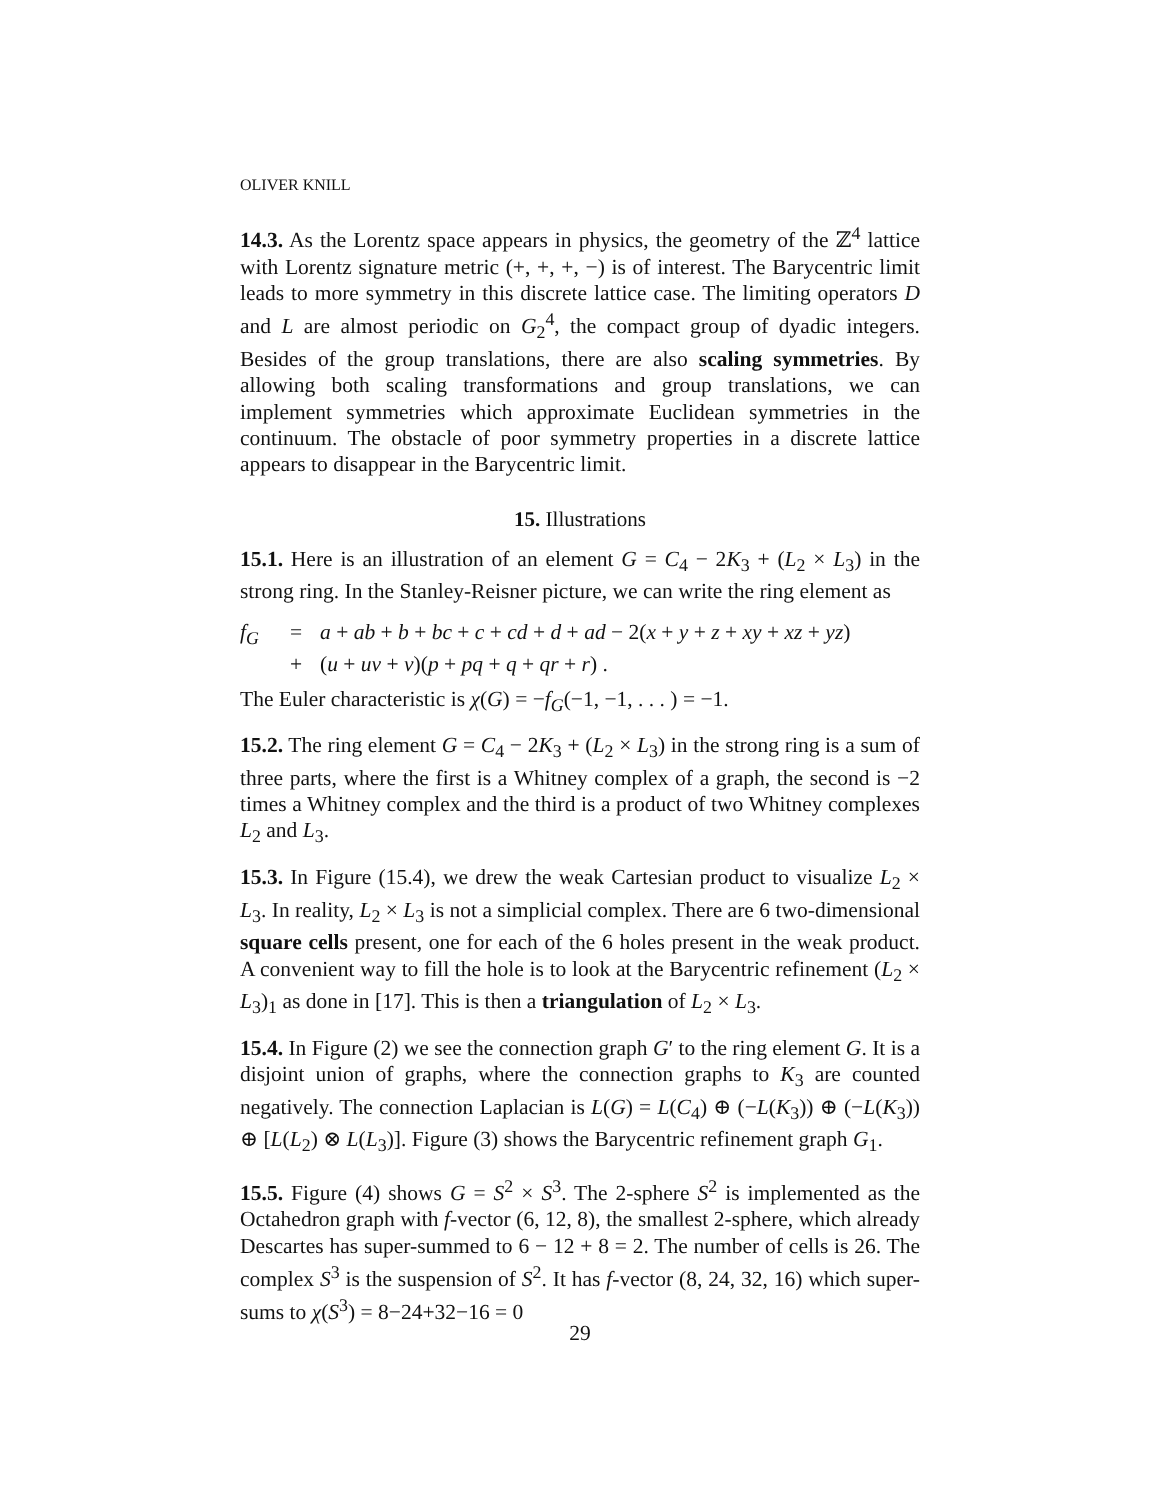OLIVER KNILL
14.3. As the Lorentz space appears in physics, the geometry of the ℤ<sup>4</sup> lattice with Lorentz signature metric (+, +, +, −) is of interest. The Barycentric limit leads to more symmetry in this discrete lattice case. The limiting operators D and L are almost periodic on G<sub>2</sub><sup>4</sup>, the compact group of dyadic integers. Besides of the group translations, there are also scaling symmetries. By allowing both scaling transformations and group translations, we can implement symmetries which approximate Euclidean symmetries in the continuum. The obstacle of poor symmetry properties in a discrete lattice appears to disappear in the Barycentric limit.
15. Illustrations
15.1. Here is an illustration of an element G = C<sub>4</sub> − 2K<sub>3</sub> + (L<sub>2</sub> × L<sub>3</sub>) in the strong ring. In the Stanley-Reisner picture, we can write the ring element as
f<sub>G</sub> = a + ab + b + bc + c + cd + d + ad − 2(x + y + z + xy + xz + yz) + (u + uv + v)(p + pq + q + qr + r) .
The Euler characteristic is χ(G) = −f<sub>G</sub>(−1, −1, . . . ) = −1.
15.2. The ring element G = C<sub>4</sub> − 2K<sub>3</sub> + (L<sub>2</sub> × L<sub>3</sub>) in the strong ring is a sum of three parts, where the first is a Whitney complex of a graph, the second is −2 times a Whitney complex and the third is a product of two Whitney complexes L<sub>2</sub> and L<sub>3</sub>.
15.3. In Figure (15.4), we drew the weak Cartesian product to visualize L<sub>2</sub> × L<sub>3</sub>. In reality, L<sub>2</sub> × L<sub>3</sub> is not a simplicial complex. There are 6 two-dimensional square cells present, one for each of the 6 holes present in the weak product. A convenient way to fill the hole is to look at the Barycentric refinement (L<sub>2</sub> × L<sub>3</sub>)<sub>1</sub> as done in [17]. This is then a triangulation of L<sub>2</sub> × L<sub>3</sub>.
15.4. In Figure (2) we see the connection graph G′ to the ring element G. It is a disjoint union of graphs, where the connection graphs to K<sub>3</sub> are counted negatively. The connection Laplacian is L(G) = L(C<sub>4</sub>) ⊕ (−L(K<sub>3</sub>)) ⊕ (−L(K<sub>3</sub>)) ⊕ [L(L<sub>2</sub>) ⊗ L(L<sub>3</sub>)]. Figure (3) shows the Barycentric refinement graph G<sub>1</sub>.
15.5. Figure (4) shows G = S<sup>2</sup> × S<sup>3</sup>. The 2-sphere S<sup>2</sup> is implemented as the Octahedron graph with f-vector (6, 12, 8), the smallest 2-sphere, which already Descartes has super-summed to 6 − 12 + 8 = 2. The number of cells is 26. The complex S<sup>3</sup> is the suspension of S<sup>2</sup>. It has f-vector (8, 24, 32, 16) which super-sums to χ(S<sup>3</sup>) = 8−24+32−16 = 0
29